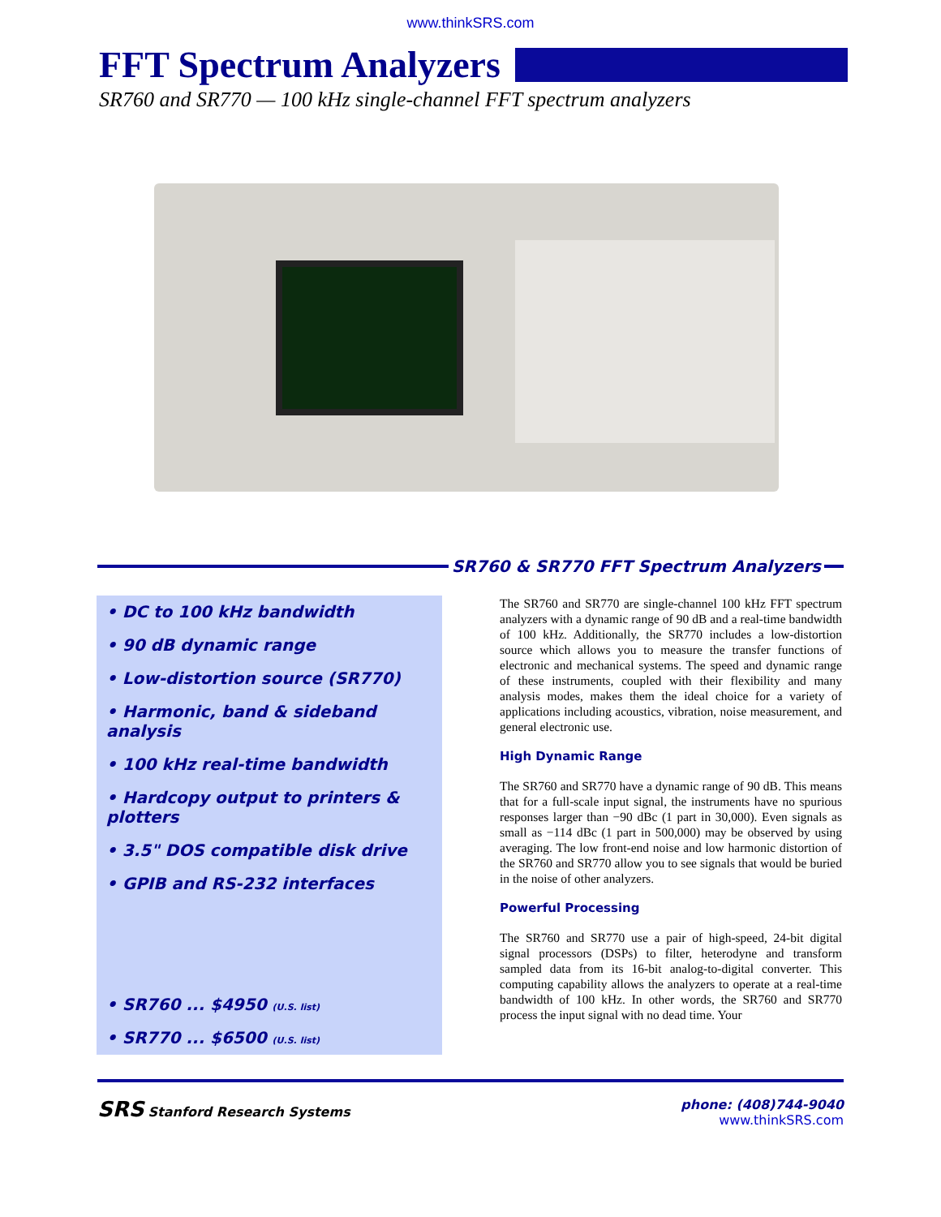www.thinkSRS.com
FFT Spectrum Analyzers
SR760 and SR770 — 100 kHz single-channel FFT spectrum analyzers
SR760 & SR770 FFT Spectrum Analyzers
• DC to 100 kHz bandwidth
• 90 dB dynamic range
• Low-distortion source (SR770)
• Harmonic, band & sideband analysis
• 100 kHz real-time bandwidth
• Hardcopy output to printers & plotters
• 3.5" DOS compatible disk drive
• GPIB and RS-232 interfaces
• SR760 ... $4950 (U.S. list)
• SR770 ... $6500 (U.S. list)
The SR760 and SR770 are single-channel 100 kHz FFT spectrum analyzers with a dynamic range of 90 dB and a real-time bandwidth of 100 kHz. Additionally, the SR770 includes a low-distortion source which allows you to measure the transfer functions of electronic and mechanical systems. The speed and dynamic range of these instruments, coupled with their flexibility and many analysis modes, makes them the ideal choice for a variety of applications including acoustics, vibration, noise measurement, and general electronic use.
High Dynamic Range
The SR760 and SR770 have a dynamic range of 90 dB. This means that for a full-scale input signal, the instruments have no spurious responses larger than −90 dBc (1 part in 30,000). Even signals as small as −114 dBc (1 part in 500,000) may be observed by using averaging. The low front-end noise and low harmonic distortion of the SR760 and SR770 allow you to see signals that would be buried in the noise of other analyzers.
Powerful Processing
The SR760 and SR770 use a pair of high-speed, 24-bit digital signal processors (DSPs) to filter, heterodyne and transform sampled data from its 16-bit analog-to-digital converter. This computing capability allows the analyzers to operate at a real-time bandwidth of 100 kHz. In other words, the SR760 and SR770 process the input signal with no dead time. Your
SRS Stanford Research Systems phone: (408)744-9040
www.thinkSRS.com